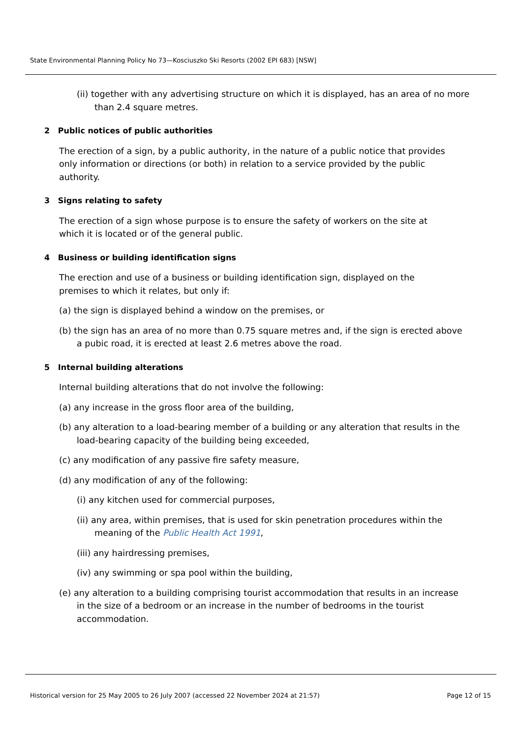State Environmental Planning Policy No 73—Kosciuszko Ski Resorts (2002 EPI 683) [NSW]
(ii) together with any advertising structure on which it is displayed, has an area of no more than 2.4 square metres.
2 Public notices of public authorities
The erection of a sign, by a public authority, in the nature of a public notice that provides only information or directions (or both) in relation to a service provided by the public authority.
3 Signs relating to safety
The erection of a sign whose purpose is to ensure the safety of workers on the site at which it is located or of the general public.
4 Business or building identification signs
The erection and use of a business or building identification sign, displayed on the premises to which it relates, but only if:
(a) the sign is displayed behind a window on the premises, or
(b) the sign has an area of no more than 0.75 square metres and, if the sign is erected above a pubic road, it is erected at least 2.6 metres above the road.
5 Internal building alterations
Internal building alterations that do not involve the following:
(a) any increase in the gross floor area of the building,
(b) any alteration to a load-bearing member of a building or any alteration that results in the load-bearing capacity of the building being exceeded,
(c) any modification of any passive fire safety measure,
(d) any modification of any of the following:
(i) any kitchen used for commercial purposes,
(ii) any area, within premises, that is used for skin penetration procedures within the meaning of the Public Health Act 1991,
(iii) any hairdressing premises,
(iv) any swimming or spa pool within the building,
(e) any alteration to a building comprising tourist accommodation that results in an increase in the size of a bedroom or an increase in the number of bedrooms in the tourist accommodation.
Historical version for 25 May 2005 to 26 July 2007 (accessed 22 November 2024 at 21:57) Page 12 of 15